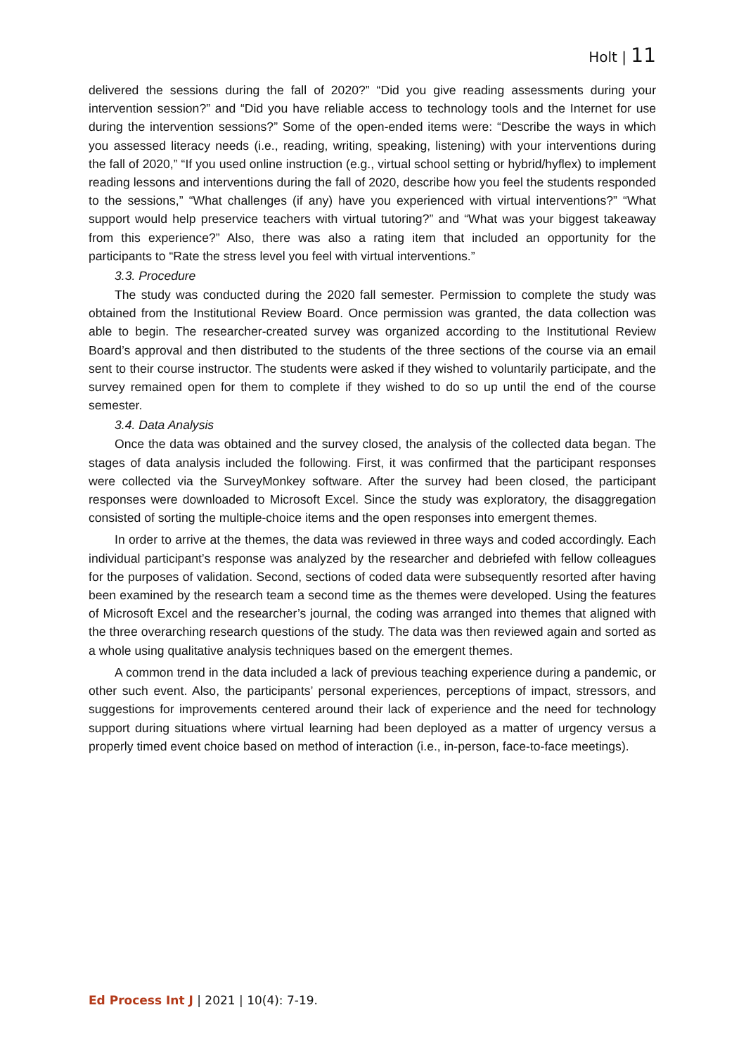Holt | 11
delivered the sessions during the fall of 2020?” “Did you give reading assessments during your intervention session?” and “Did you have reliable access to technology tools and the Internet for use during the intervention sessions?” Some of the open-ended items were: “Describe the ways in which you assessed literacy needs (i.e., reading, writing, speaking, listening) with your interventions during the fall of 2020,” “If you used online instruction (e.g., virtual school setting or hybrid/hyflex) to implement reading lessons and interventions during the fall of 2020, describe how you feel the students responded to the sessions,” “What challenges (if any) have you experienced with virtual interventions?” “What support would help preservice teachers with virtual tutoring?” and “What was your biggest takeaway from this experience?” Also, there was also a rating item that included an opportunity for the participants to “Rate the stress level you feel with virtual interventions.”
3.3. Procedure
The study was conducted during the 2020 fall semester. Permission to complete the study was obtained from the Institutional Review Board. Once permission was granted, the data collection was able to begin. The researcher-created survey was organized according to the Institutional Review Board’s approval and then distributed to the students of the three sections of the course via an email sent to their course instructor. The students were asked if they wished to voluntarily participate, and the survey remained open for them to complete if they wished to do so up until the end of the course semester.
3.4. Data Analysis
Once the data was obtained and the survey closed, the analysis of the collected data began. The stages of data analysis included the following. First, it was confirmed that the participant responses were collected via the SurveyMonkey software. After the survey had been closed, the participant responses were downloaded to Microsoft Excel. Since the study was exploratory, the disaggregation consisted of sorting the multiple-choice items and the open responses into emergent themes.
In order to arrive at the themes, the data was reviewed in three ways and coded accordingly. Each individual participant’s response was analyzed by the researcher and debriefed with fellow colleagues for the purposes of validation. Second, sections of coded data were subsequently resorted after having been examined by the research team a second time as the themes were developed. Using the features of Microsoft Excel and the researcher’s journal, the coding was arranged into themes that aligned with the three overarching research questions of the study. The data was then reviewed again and sorted as a whole using qualitative analysis techniques based on the emergent themes.
A common trend in the data included a lack of previous teaching experience during a pandemic, or other such event. Also, the participants’ personal experiences, perceptions of impact, stressors, and suggestions for improvements centered around their lack of experience and the need for technology support during situations where virtual learning had been deployed as a matter of urgency versus a properly timed event choice based on method of interaction (i.e., in-person, face-to-face meetings).
Ed Process Int J | 2021 | 10(4): 7-19.